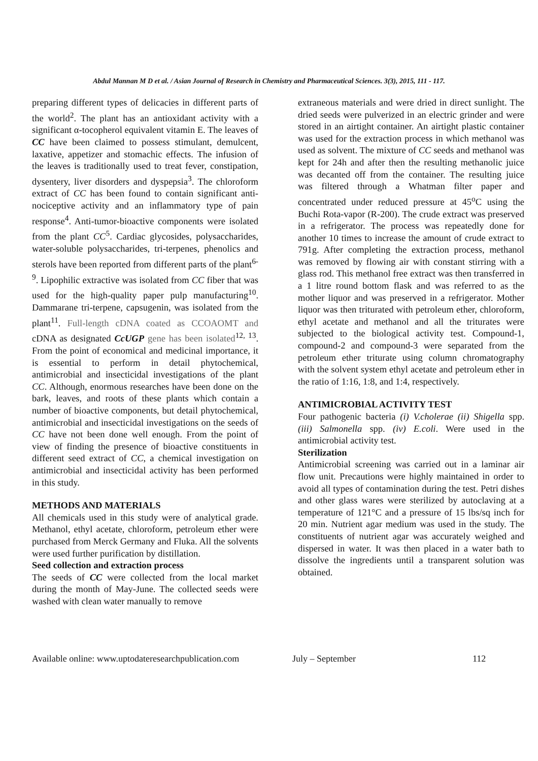Abdul Mannan M D et al. / Asian Journal of Research in Chemistry and Pharmaceutical Sciences. 3(3), 2015, 111 - 117.
preparing different types of delicacies in different parts of the world<sup>2</sup>. The plant has an antioxidant activity with a significant α-tocopherol equivalent vitamin E. The leaves of CC have been claimed to possess stimulant, demulcent, laxative, appetizer and stomachic effects. The infusion of the leaves is traditionally used to treat fever, constipation, dysentery, liver disorders and dyspepsia<sup>3</sup>. The chloroform extract of CC has been found to contain significant anti-nociceptive activity and an inflammatory type of pain response<sup>4</sup>. Anti-tumor-bioactive components were isolated from the plant CC<sup>5</sup>. Cardiac glycosides, polysaccharides, water-soluble polysaccharides, tri-terpenes, phenolics and sterols have been reported from different parts of the plant<sup>6-9</sup>. Lipophilic extractive was isolated from CC fiber that was used for the high-quality paper pulp manufacturing<sup>10</sup>. Dammarane tri-terpene, capsugenin, was isolated from the plant<sup>11</sup>. Full-length cDNA coated as CCOAOMT and cDNA as designated CcUGP gene has been isolated<sup>12, 13</sup>. From the point of economical and medicinal importance, it is essential to perform in detail phytochemical, antimicrobial and insecticidal investigations of the plant CC. Although, enormous researches have been done on the bark, leaves, and roots of these plants which contain a number of bioactive components, but detail phytochemical, antimicrobial and insecticidal investigations on the seeds of CC have not been done well enough. From the point of view of finding the presence of bioactive constituents in different seed extract of CC, a chemical investigation on antimicrobial and insecticidal activity has been performed in this study.
METHODS AND MATERIALS
All chemicals used in this study were of analytical grade. Methanol, ethyl acetate, chloroform, petroleum ether were purchased from Merck Germany and Fluka. All the solvents were used further purification by distillation.
Seed collection and extraction process
The seeds of CC were collected from the local market during the month of May-June. The collected seeds were washed with clean water manually to remove
extraneous materials and were dried in direct sunlight. The dried seeds were pulverized in an electric grinder and were stored in an airtight container. An airtight plastic container was used for the extraction process in which methanol was used as solvent. The mixture of CC seeds and methanol was kept for 24h and after then the resulting methanolic juice was decanted off from the container. The resulting juice was filtered through a Whatman filter paper and concentrated under reduced pressure at 45<sup>o</sup>C using the Buchi Rota-vapor (R-200). The crude extract was preserved in a refrigerator. The process was repeatedly done for another 10 times to increase the amount of crude extract to 791g. After completing the extraction process, methanol was removed by flowing air with constant stirring with a glass rod. This methanol free extract was then transferred in a 1 litre round bottom flask and was referred to as the mother liquor and was preserved in a refrigerator. Mother liquor was then triturated with petroleum ether, chloroform, ethyl acetate and methanol and all the triturates were subjected to the biological activity test. Compound-1, compound-2 and compound-3 were separated from the petroleum ether triturate using column chromatography with the solvent system ethyl acetate and petroleum ether in the ratio of 1:16, 1:8, and 1:4, respectively.
ANTIMICROBIAL ACTIVITY TEST
Four pathogenic bacteria (i) V.cholerae (ii) Shigella spp. (iii) Salmonella spp. (iv) E.coli. Were used in the antimicrobial activity test.
Sterilization
Antimicrobial screening was carried out in a laminar air flow unit. Precautions were highly maintained in order to avoid all types of contamination during the test. Petri dishes and other glass wares were sterilized by autoclaving at a temperature of 121°C and a pressure of 15 lbs/sq inch for 20 min. Nutrient agar medium was used in the study. The constituents of nutrient agar was accurately weighed and dispersed in water. It was then placed in a water bath to dissolve the ingredients until a transparent solution was obtained.
Available online: www.uptodateresearchpublication.com July – September 112